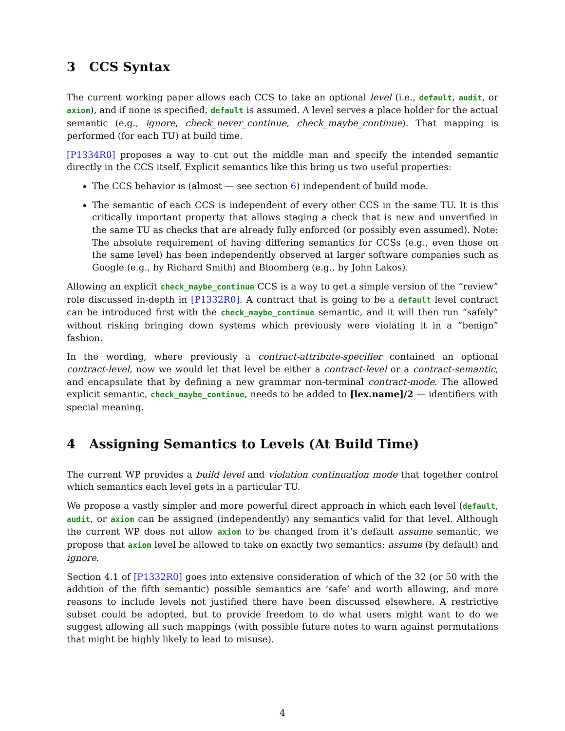3 CCS Syntax
The current working paper allows each CCS to take an optional level (i.e., default, audit, or axiom), and if none is specified, default is assumed. A level serves a place holder for the actual semantic (e.g., ignore, check_never_continue, check_maybe_continue). That mapping is performed (for each TU) at build time.
[P1334R0] proposes a way to cut out the middle man and specify the intended semantic directly in the CCS itself. Explicit semantics like this bring us two useful properties:
The CCS behavior is (almost — see section 6) independent of build mode.
The semantic of each CCS is independent of every other CCS in the same TU. It is this critically important property that allows staging a check that is new and unverified in the same TU as checks that are already fully enforced (or possibly even assumed). Note: The absolute requirement of having differing semantics for CCSs (e.g., even those on the same level) has been independently observed at larger software companies such as Google (e.g., by Richard Smith) and Bloomberg (e.g., by John Lakos).
Allowing an explicit check_maybe_continue CCS is a way to get a simple version of the “review” role discussed in-depth in [P1332R0]. A contract that is going to be a default level contract can be introduced first with the check_maybe_continue semantic, and it will then run “safely” without risking bringing down systems which previously were violating it in a “benign” fashion.
In the wording, where previously a contract-attribute-specifier contained an optional contract-level, now we would let that level be either a contract-level or a contract-semantic, and encapsulate that by defining a new grammar non-terminal contract-mode. The allowed explicit semantic, check_maybe_continue, needs to be added to [lex.name]/2 — identifiers with special meaning.
4 Assigning Semantics to Levels (At Build Time)
The current WP provides a build level and violation continuation mode that together control which semantics each level gets in a particular TU.
We propose a vastly simpler and more powerful direct approach in which each level (default, audit, or axiom can be assigned (independently) any semantics valid for that level. Although the current WP does not allow axiom to be changed from it’s default assume semantic, we propose that axiom level be allowed to take on exactly two semantics: assume (by default) and ignore.
Section 4.1 of [P1332R0] goes into extensive consideration of which of the 32 (or 50 with the addition of the fifth semantic) possible semantics are ’safe’ and worth allowing, and more reasons to include levels not justified there have been discussed elsewhere. A restrictive subset could be adopted, but to provide freedom to do what users might want to do we suggest allowing all such mappings (with possible future notes to warn against permutations that might be highly likely to lead to misuse).
4